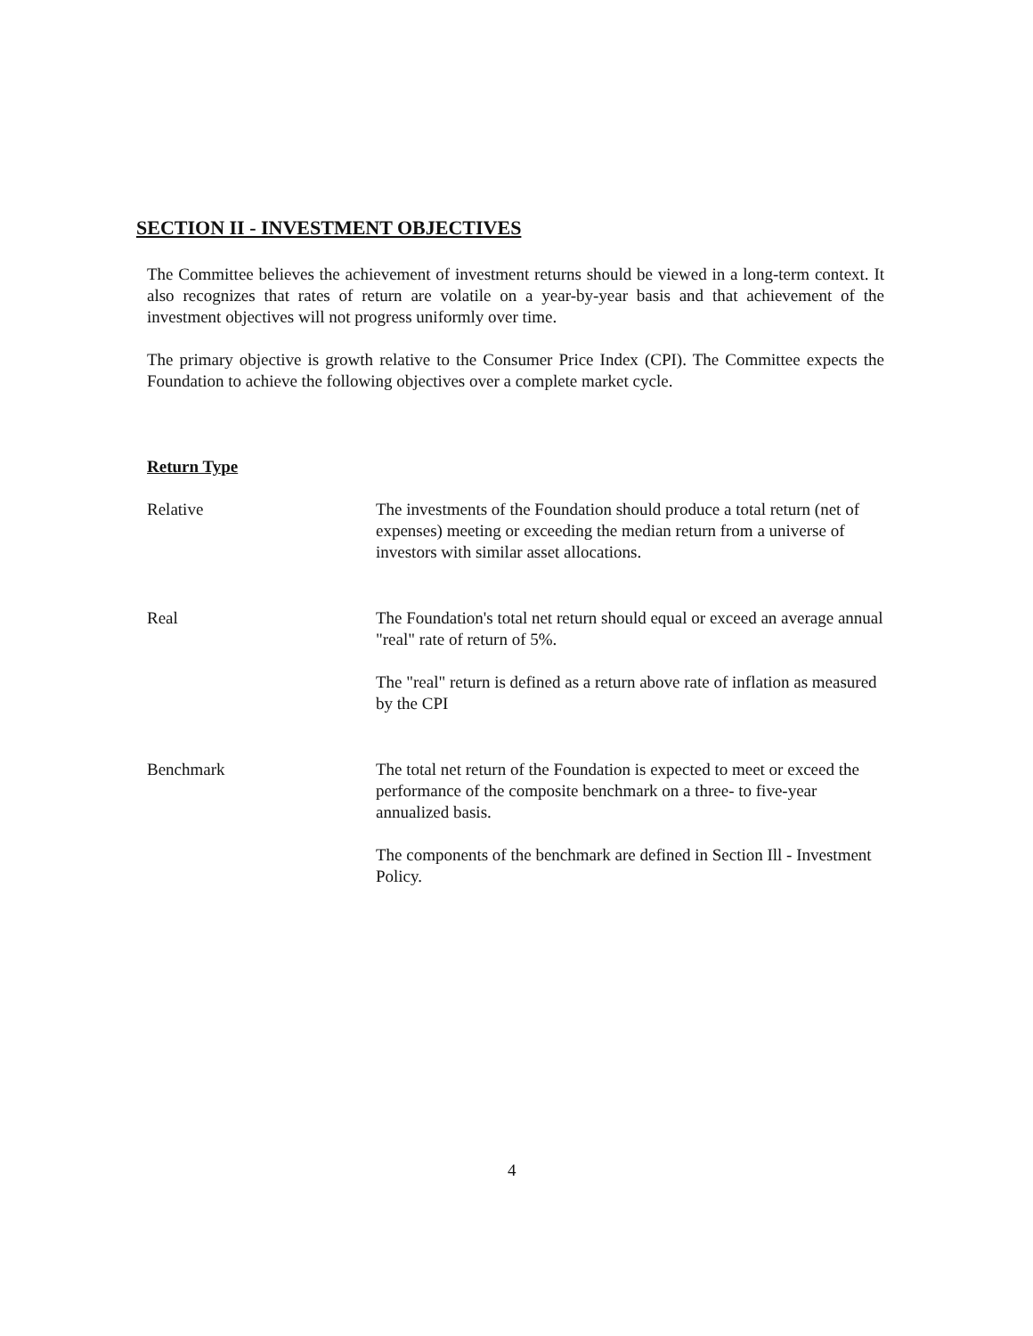SECTION II - INVESTMENT OBJECTIVES
The Committee believes the achievement of investment returns should be viewed in a long-term context. It also recognizes that rates of return are volatile on a year-by-year basis and that achievement of the investment objectives will not progress uniformly over time.
The primary objective is growth relative to the Consumer Price Index (CPI). The Committee expects the Foundation to achieve the following objectives over a complete market cycle.
Return Type
Relative The investments of the Foundation should produce a total return (net of expenses) meeting or exceeding the median return from a universe of investors with similar asset allocations.
Real The Foundation's total net return should equal or exceed an average annual "real" rate of return of 5%.
The "real" return is defined as a return above rate of inflation as measured by the CPI
Benchmark The total net return of the Foundation is expected to meet or exceed the performance of the composite benchmark on a three- to five-year annualized basis.
The components of the benchmark are defined in Section Ill - Investment Policy.
4